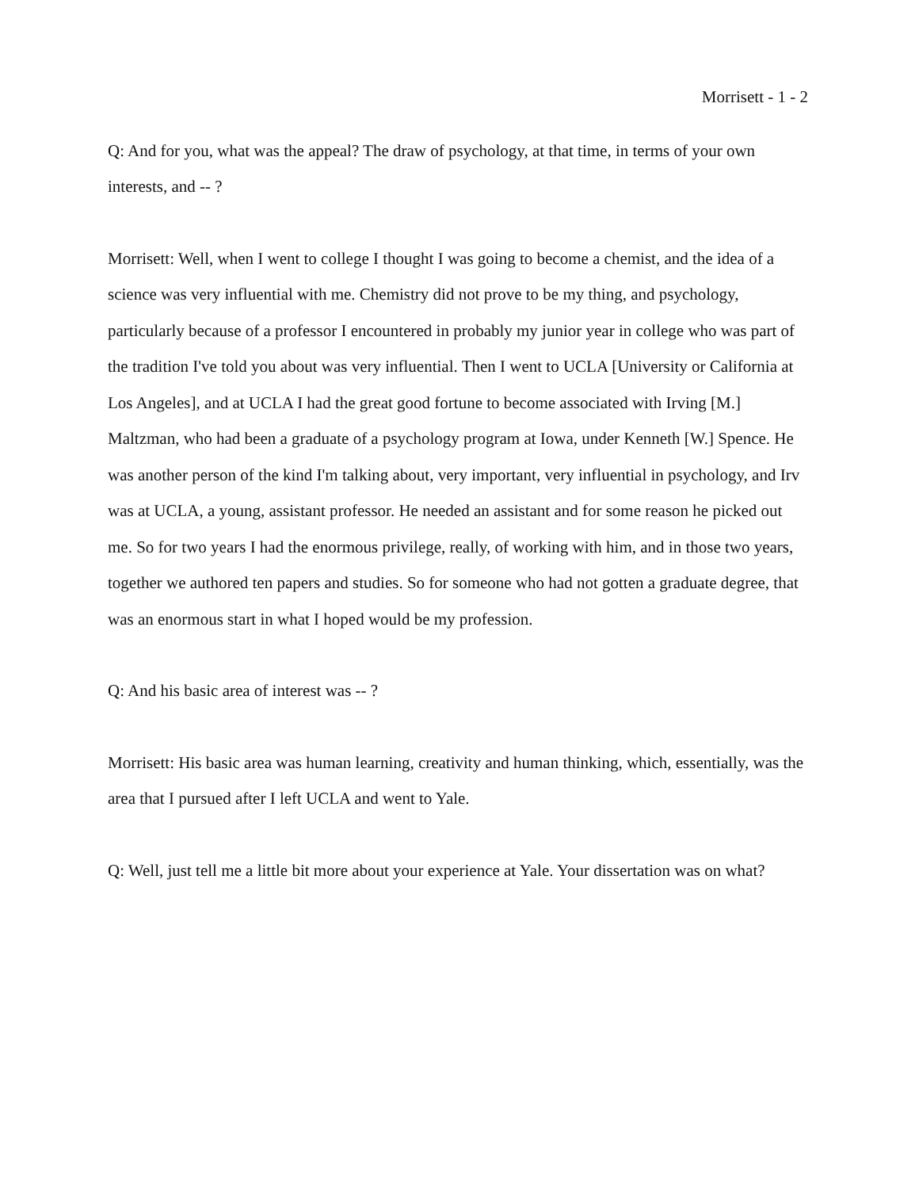Morrisett - 1 - 2
Q: And for you, what was the appeal? The draw of psychology, at that time, in terms of your own interests, and -- ?
Morrisett: Well, when I went to college I thought I was going to become a chemist, and the idea of a science was very influential with me. Chemistry did not prove to be my thing, and psychology, particularly because of a professor I encountered in probably my junior year in college who was part of the tradition I've told you about was very influential. Then I went to UCLA [University or California at Los Angeles], and at UCLA I had the great good fortune to become associated with Irving [M.] Maltzman, who had been a graduate of a psychology program at Iowa, under Kenneth [W.] Spence. He was another person of the kind I'm talking about, very important, very influential in psychology, and Irv was at UCLA, a young, assistant professor. He needed an assistant and for some reason he picked out me. So for two years I had the enormous privilege, really, of working with him, and in those two years, together we authored ten papers and studies. So for someone who had not gotten a graduate degree, that was an enormous start in what I hoped would be my profession.
Q: And his basic area of interest was -- ?
Morrisett: His basic area was human learning, creativity and human thinking, which, essentially, was the area that I pursued after I left UCLA and went to Yale.
Q: Well, just tell me a little bit more about your experience at Yale. Your dissertation was on what?